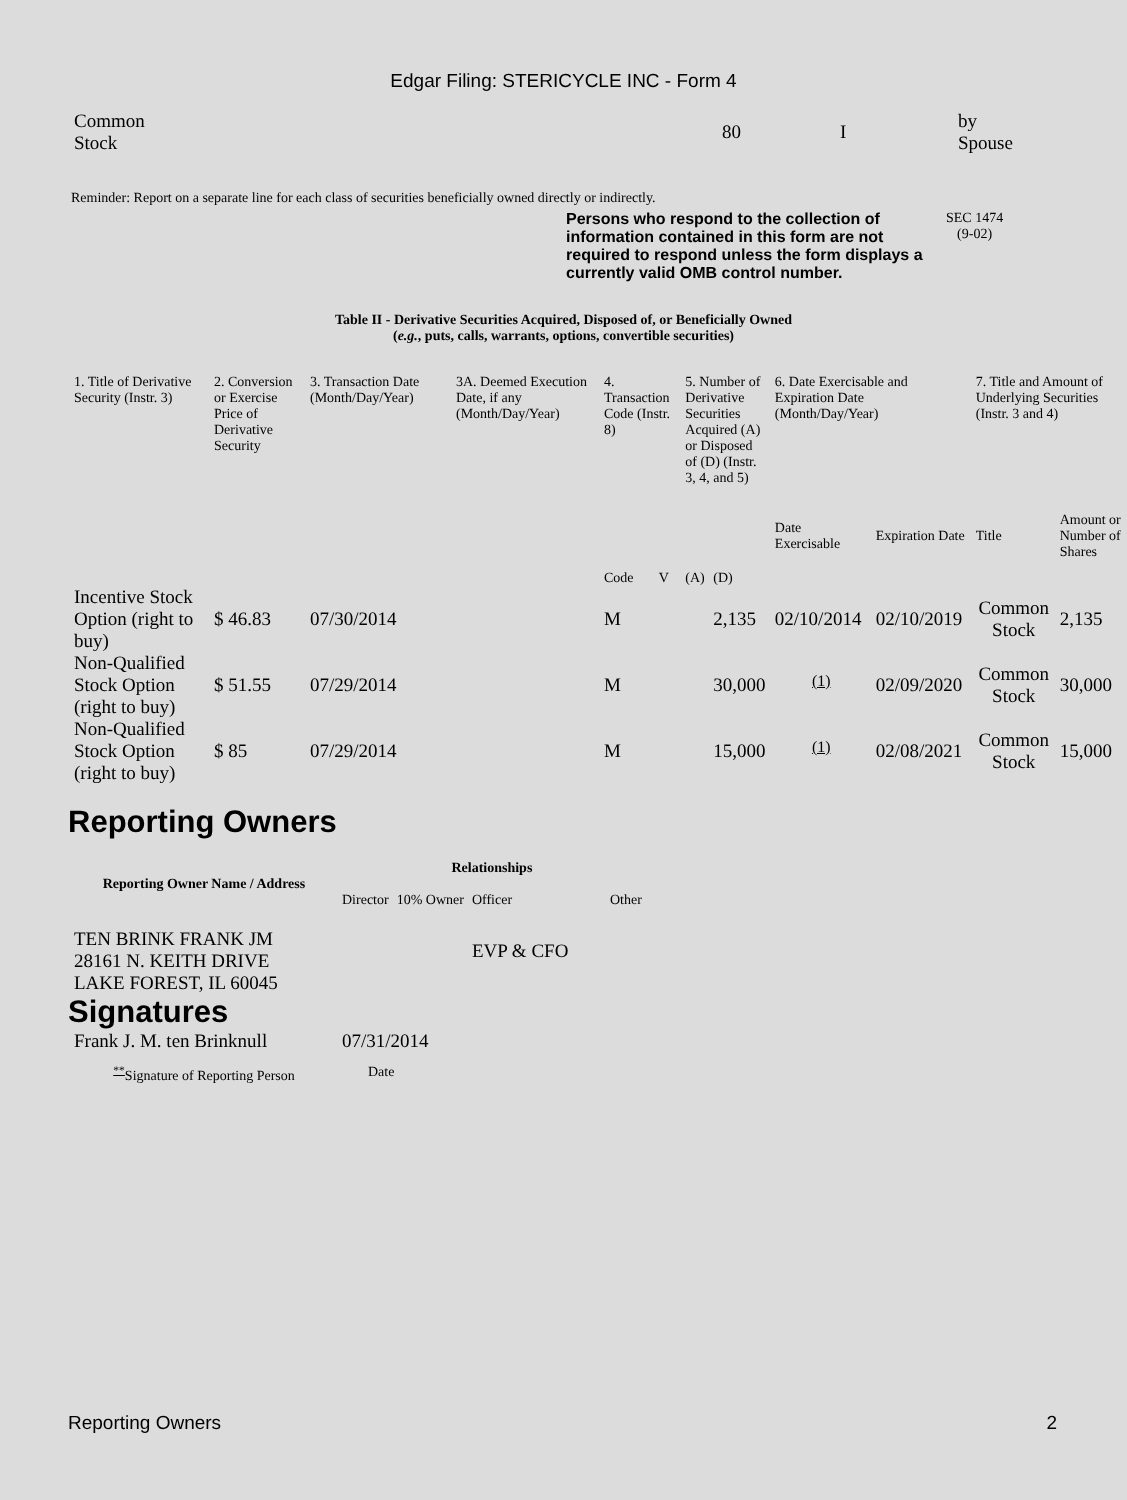Edgar Filing: STERICYCLE INC - Form 4
| Common Stock | 80 | I | by Spouse |
Reminder: Report on a separate line for each class of securities beneficially owned directly or indirectly.
Persons who respond to the collection of information contained in this form are not required to respond unless the form displays a currently valid OMB control number.
SEC 1474
(9-02)
Table II - Derivative Securities Acquired, Disposed of, or Beneficially Owned
(e.g., puts, calls, warrants, options, convertible securities)
| 1. Title of Derivative Security (Instr. 3) | 2. Conversion or Exercise Price of Derivative Security | 3. Transaction Date (Month/Day/Year) | 3A. Deemed Execution Date, if any (Month/Day/Year) | 4. Transaction Code (Instr. 8) | | 5. Number of Derivative Securities Acquired (A) or Disposed of (D) (Instr. 3, 4, and 5) | | 6. Date Exercisable and Expiration Date (Month/Day/Year) | | 7. Title and Amount of Underlying Securities (Instr. 3 and 4) | |
| --- | --- | --- | --- | --- | --- | --- | --- | --- | --- | --- | --- |
| | | | | Code | V | (A) | (D) | Date Exercisable | Expiration Date | Title | Amount or Number of Shares |
| Incentive Stock Option (right to buy) | $ 46.83 | 07/30/2014 | | M | | | 2,135 | 02/10/2014 | 02/10/2019 | Common Stock | 2,135 |
| Non-Qualified Stock Option (right to buy) | $ 51.55 | 07/29/2014 | | M | | | 30,000 | <sup>(1)</sup> | 02/09/2020 | Common Stock | 30,000 |
| Non-Qualified Stock Option (right to buy) | $ 85 | 07/29/2014 | | M | | | 15,000 | <sup>(1)</sup> | 02/08/2021 | Common Stock | 15,000 |
Reporting Owners
| Reporting Owner Name / Address | Relationships | | | |
| --- | --- | --- | --- | --- |
| | Director | 10% Owner | Officer | Other |
| TEN BRINK FRANK JM 28161 N. KEITH DRIVE LAKE FOREST, IL 60045 | | | EVP & CFO | |
Signatures
| Frank J. M. ten Brinknull | 07/31/2014 |
| <sup>**</sup> Signature of Reporting Person | Date |
Reporting Owners 2